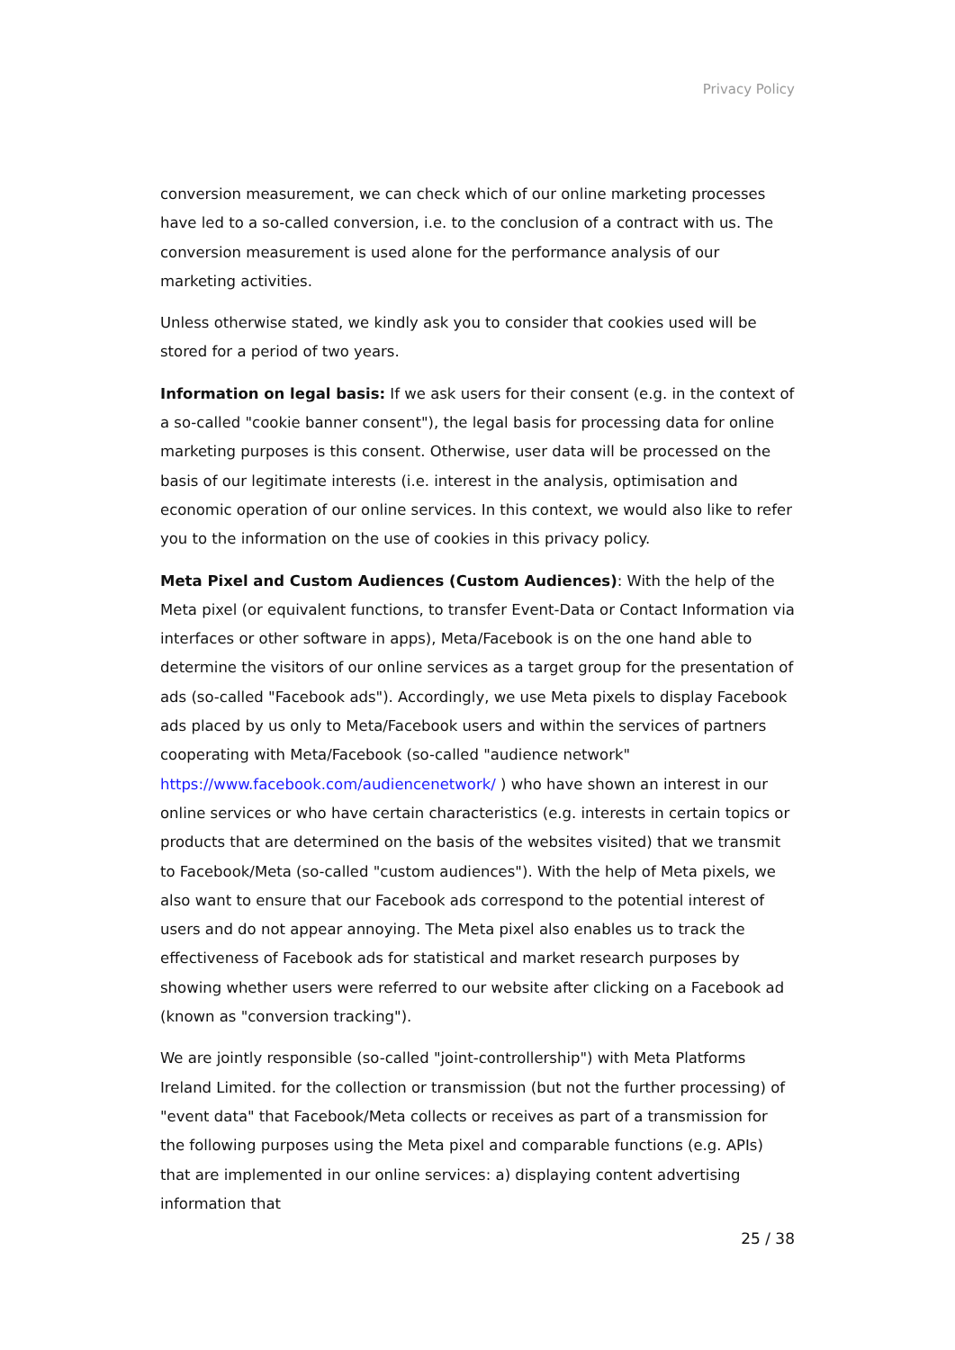Privacy Policy
conversion measurement, we can check which of our online marketing processes have led to a so-called conversion, i.e. to the conclusion of a contract with us. The conversion measurement is used alone for the performance analysis of our marketing activities.
Unless otherwise stated, we kindly ask you to consider that cookies used will be stored for a period of two years.
Information on legal basis: If we ask users for their consent (e.g. in the context of a so-called "cookie banner consent"), the legal basis for processing data for online marketing purposes is this consent. Otherwise, user data will be processed on the basis of our legitimate interests (i.e. interest in the analysis, optimisation and economic operation of our online services. In this context, we would also like to refer you to the information on the use of cookies in this privacy policy.
Meta Pixel and Custom Audiences (Custom Audiences): With the help of the Meta pixel (or equivalent functions, to transfer Event-Data or Contact Information via interfaces or other software in apps), Meta/Facebook is on the one hand able to determine the visitors of our online services as a target group for the presentation of ads (so-called "Facebook ads"). Accordingly, we use Meta pixels to display Facebook ads placed by us only to Meta/Facebook users and within the services of partners cooperating with Meta/Facebook (so-called "audience network" https://www.facebook.com/audiencenetwork/ ) who have shown an interest in our online services or who have certain characteristics (e.g. interests in certain topics or products that are determined on the basis of the websites visited) that we transmit to Facebook/Meta (so-called "custom audiences"). With the help of Meta pixels, we also want to ensure that our Facebook ads correspond to the potential interest of users and do not appear annoying. The Meta pixel also enables us to track the effectiveness of Facebook ads for statistical and market research purposes by showing whether users were referred to our website after clicking on a Facebook ad (known as "conversion tracking").
We are jointly responsible (so-called "joint-controllership") with Meta Platforms Ireland Limited. for the collection or transmission (but not the further processing) of "event data" that Facebook/Meta collects or receives as part of a transmission for the following purposes using the Meta pixel and comparable functions (e.g. APIs) that are implemented in our online services: a) displaying content advertising information that
25 / 38